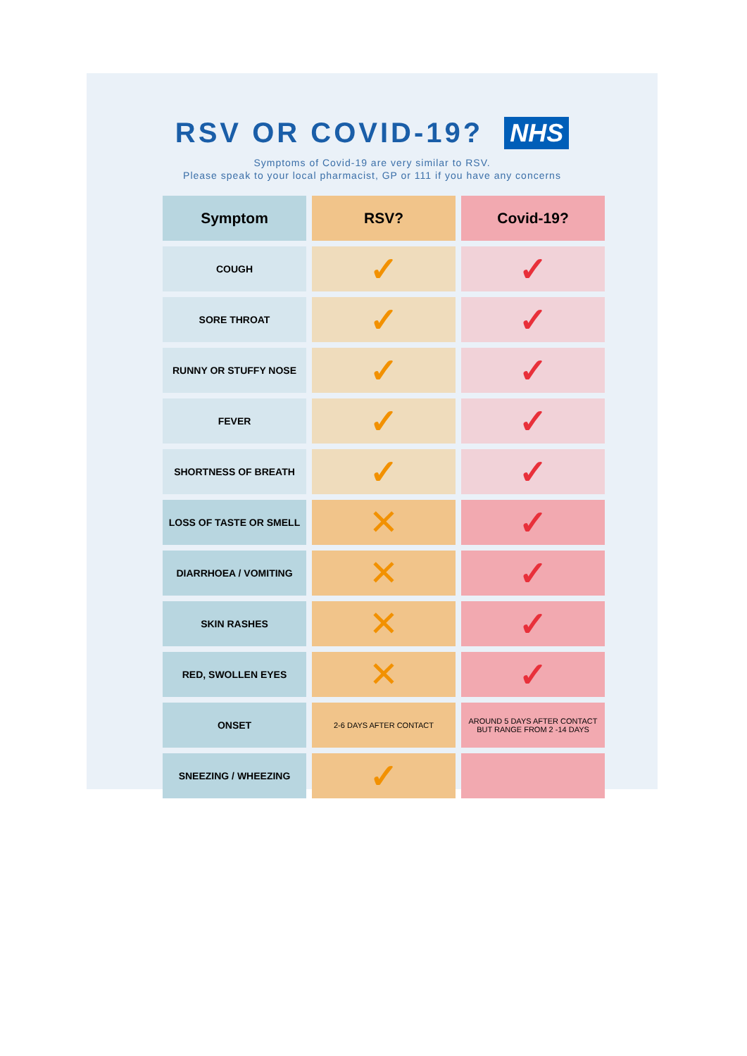RSV OR COVID-19? NHS
Symptoms of Covid-19 are very similar to RSV.
Please speak to your local pharmacist, GP or 111 if you have any concerns
| Symptom | RSV? | Covid-19? |
| --- | --- | --- |
| COUGH | ✓ | ✓ |
| SORE THROAT | ✓ | ✓ |
| RUNNY OR STUFFY NOSE | ✓ | ✓ |
| FEVER | ✓ | ✓ |
| SHORTNESS OF BREATH | ✓ | ✓ |
| LOSS OF TASTE OR SMELL | ✕ | ✓ |
| DIARRHOEA / VOMITING | ✕ | ✓ |
| SKIN RASHES | ✕ | ✓ |
| RED, SWOLLEN EYES | ✕ | ✓ |
| ONSET | 2-6 DAYS AFTER CONTACT | AROUND 5 DAYS AFTER CONTACT BUT RANGE FROM 2 -14 DAYS |
| SNEEZING / WHEEZING | ✓ | |